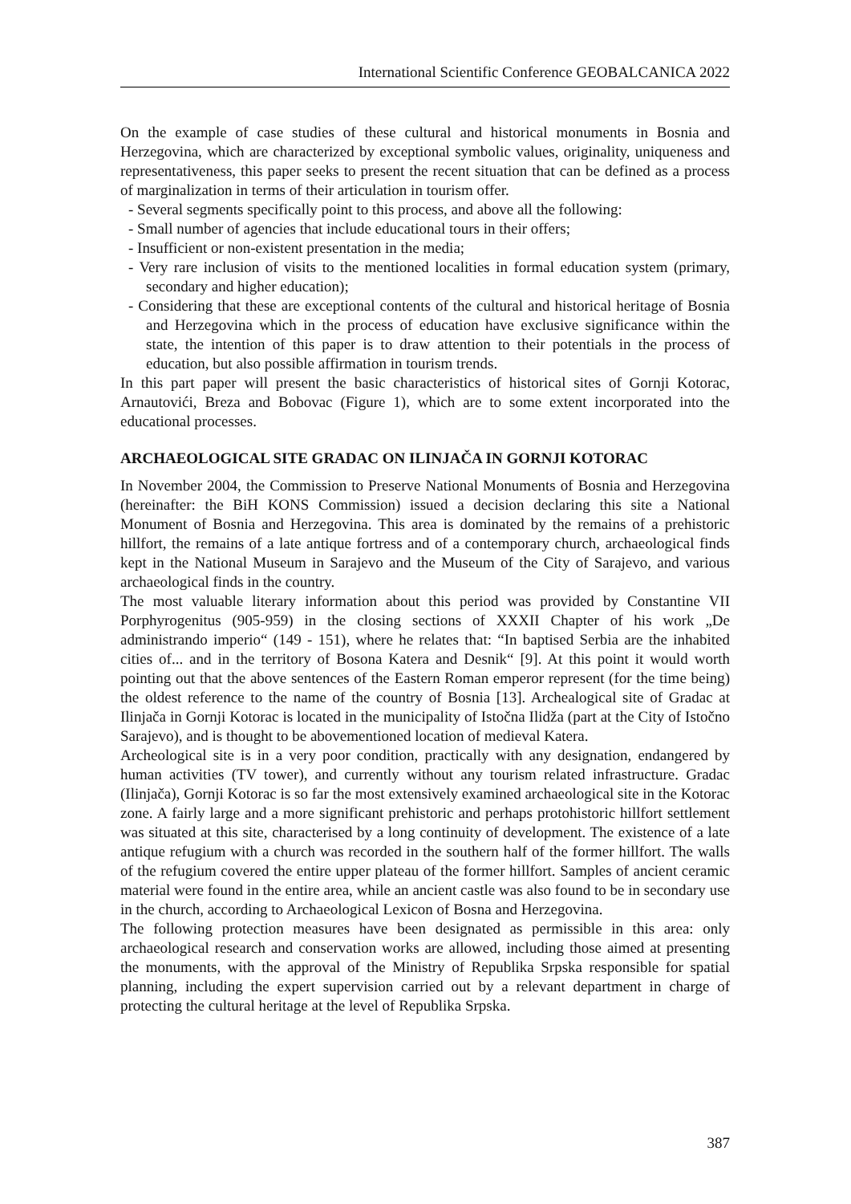International Scientific Conference GEOBALCANICA 2022
On the example of case studies of these cultural and historical monuments in Bosnia and Herzegovina, which are characterized by exceptional symbolic values, originality, uniqueness and representativeness, this paper seeks to present the recent situation that can be defined as a process of marginalization in terms of their articulation in tourism offer.
- Several segments specifically point to this process, and above all the following:
- Small number of agencies that include educational tours in their offers;
- Insufficient or non-existent presentation in the media;
- Very rare inclusion of visits to the mentioned localities in formal education system (primary, secondary and higher education);
- Considering that these are exceptional contents of the cultural and historical heritage of Bosnia and Herzegovina which in the process of education have exclusive significance within the state, the intention of this paper is to draw attention to their potentials in the process of education, but also possible affirmation in tourism trends.
In this part paper will present the basic characteristics of historical sites of Gornji Kotorac, Arnautovići, Breza and Bobovac (Figure 1), which are to some extent incorporated into the educational processes.
ARCHAEOLOGICAL SITE GRADAC ON ILINJAČA IN GORNJI KOTORAC
In November 2004, the Commission to Preserve National Monuments of Bosnia and Herzegovina (hereinafter: the BiH KONS Commission) issued a decision declaring this site a National Monument of Bosnia and Herzegovina. This area is dominated by the remains of a prehistoric hillfort, the remains of a late antique fortress and of a contemporary church, archaeological finds kept in the National Museum in Sarajevo and the Museum of the City of Sarajevo, and various archaeological finds in the country.
The most valuable literary information about this period was provided by Constantine VII Porphyrogenitus (905-959) in the closing sections of XXXII Chapter of his work „De administrando imperio“ (149 - 151), where he relates that: “In baptised Serbia are the inhabited cities of... and in the territory of Bosona Katera and Desnik“ [9]. At this point it would worth pointing out that the above sentences of the Eastern Roman emperor represent (for the time being) the oldest reference to the name of the country of Bosnia [13]. Archealogical site of Gradac at Ilinjača in Gornji Kotorac is located in the municipality of Istočna Ilidža (part at the City of Istočno Sarajevo), and is thought to be abovementioned location of medieval Katera.
Archeological site is in a very poor condition, practically with any designation, endangered by human activities (TV tower), and currently without any tourism related infrastructure. Gradac (Ilinjača), Gornji Kotorac is so far the most extensively examined archaeological site in the Kotorac zone. A fairly large and a more significant prehistoric and perhaps protohistoric hillfort settlement was situated at this site, characterised by a long continuity of development. The existence of a late antique refugium with a church was recorded in the southern half of the former hillfort. The walls of the refugium covered the entire upper plateau of the former hillfort. Samples of ancient ceramic material were found in the entire area, while an ancient castle was also found to be in secondary use in the church, according to Archaeological Lexicon of Bosna and Herzegovina.
The following protection measures have been designated as permissible in this area: only archaeological research and conservation works are allowed, including those aimed at presenting the monuments, with the approval of the Ministry of Republika Srpska responsible for spatial planning, including the expert supervision carried out by a relevant department in charge of protecting the cultural heritage at the level of Republika Srpska.
387